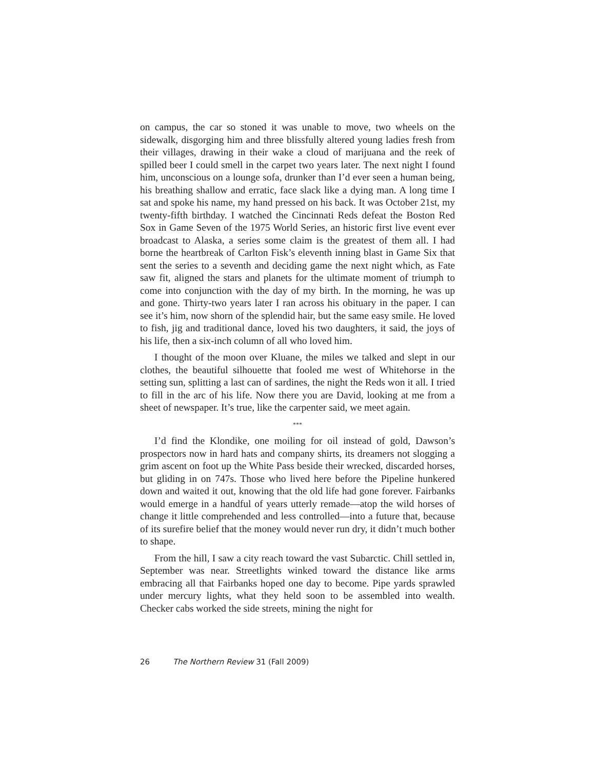on campus, the car so stoned it was unable to move, two wheels on the sidewalk, disgorging him and three blissfully altered young ladies fresh from their villages, drawing in their wake a cloud of marijuana and the reek of spilled beer I could smell in the carpet two years later. The next night I found him, unconscious on a lounge sofa, drunker than I’d ever seen a human being, his breathing shallow and erratic, face slack like a dying man. A long time I sat and spoke his name, my hand pressed on his back. It was October 21st, my twenty-fifth birthday. I watched the Cincinnati Reds defeat the Boston Red Sox in Game Seven of the 1975 World Series, an historic first live event ever broadcast to Alaska, a series some claim is the greatest of them all. I had borne the heartbreak of Carlton Fisk’s eleventh inning blast in Game Six that sent the series to a seventh and deciding game the next night which, as Fate saw fit, aligned the stars and planets for the ultimate moment of triumph to come into conjunction with the day of my birth. In the morning, he was up and gone. Thirty-two years later I ran across his obituary in the paper. I can see it’s him, now shorn of the splendid hair, but the same easy smile. He loved to fish, jig and traditional dance, loved his two daughters, it said, the joys of his life, then a six-inch column of all who loved him.
I thought of the moon over Kluane, the miles we talked and slept in our clothes, the beautiful silhouette that fooled me west of Whitehorse in the setting sun, splitting a last can of sardines, the night the Reds won it all. I tried to fill in the arc of his life. Now there you are David, looking at me from a sheet of newspaper. It’s true, like the carpenter said, we meet again.
***
I’d find the Klondike, one moiling for oil instead of gold, Dawson’s prospectors now in hard hats and company shirts, its dreamers not slogging a grim ascent on foot up the White Pass beside their wrecked, discarded horses, but gliding in on 747s. Those who lived here before the Pipeline hunkered down and waited it out, knowing that the old life had gone forever. Fairbanks would emerge in a handful of years utterly remade—atop the wild horses of change it little comprehended and less controlled—into a future that, because of its surefire belief that the money would never run dry, it didn’t much bother to shape.
From the hill, I saw a city reach toward the vast Subarctic. Chill settled in, September was near. Streetlights winked toward the distance like arms embracing all that Fairbanks hoped one day to become. Pipe yards sprawled under mercury lights, what they held soon to be assembled into wealth. Checker cabs worked the side streets, mining the night for
26 The Northern Review 31 (Fall 2009)